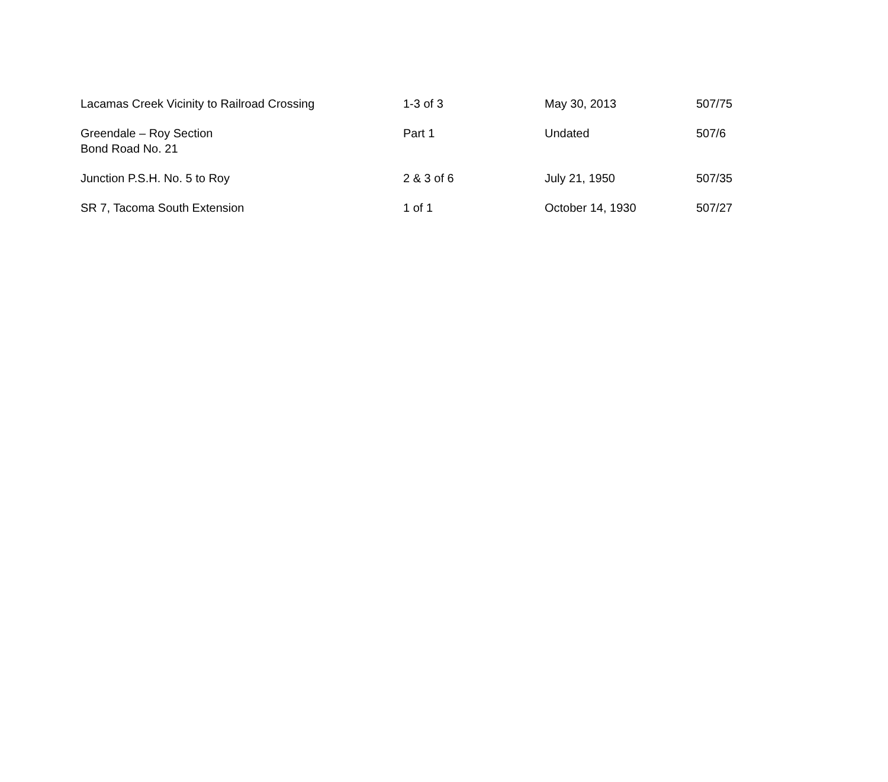| Lacamas Creek Vicinity to Railroad Crossing | 1-3 of 3 | May 30, 2013 | 507/75 |
| Greendale – Roy Section Bond Road No. 21 | Part 1 | Undated | 507/6 |
| Junction P.S.H. No. 5 to Roy | 2 & 3 of 6 | July 21, 1950 | 507/35 |
| SR 7, Tacoma South Extension | 1 of 1 | October 14, 1930 | 507/27 |